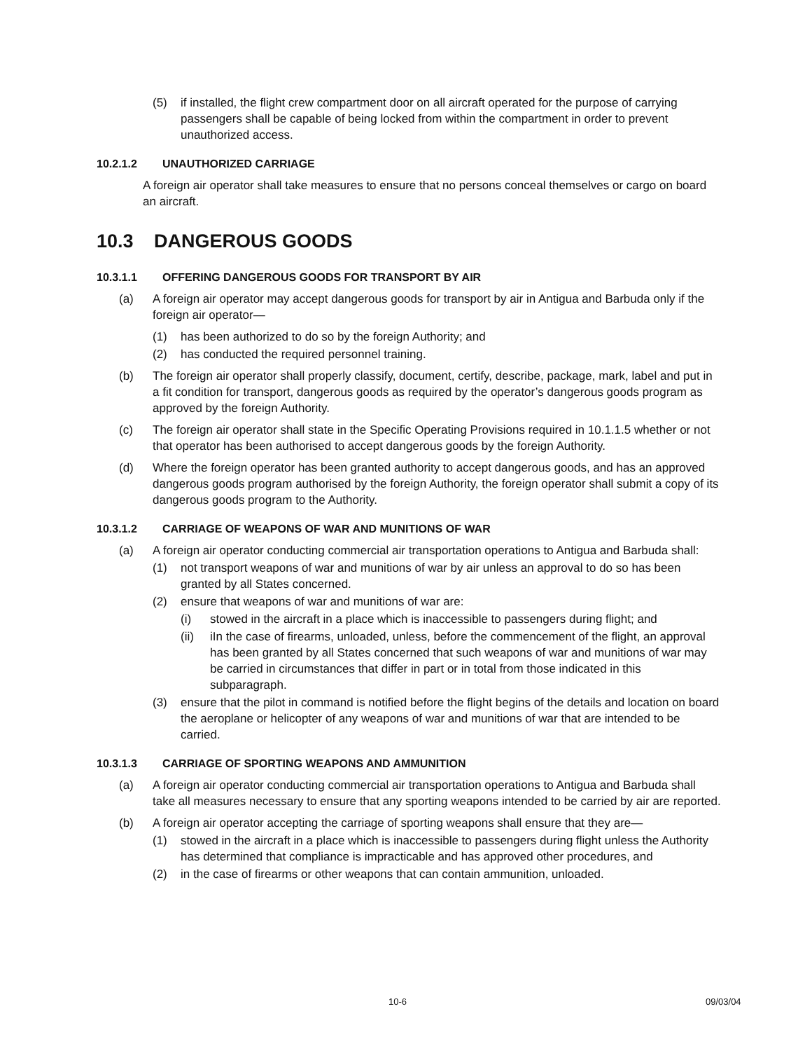(5) if installed, the flight crew compartment door on all aircraft operated for the purpose of carrying passengers shall be capable of being locked from within the compartment in order to prevent unauthorized access.
10.2.1.2 UNAUTHORIZED CARRIAGE
A foreign air operator shall take measures to ensure that no persons conceal themselves or cargo on board an aircraft.
10.3 DANGEROUS GOODS
10.3.1.1 OFFERING DANGEROUS GOODS FOR TRANSPORT BY AIR
(a) A foreign air operator may accept dangerous goods for transport by air in Antigua and Barbuda only if the foreign air operator—
(1) has been authorized to do so by the foreign Authority; and
(2) has conducted the required personnel training.
(b) The foreign air operator shall properly classify, document, certify, describe, package, mark, label and put in a fit condition for transport, dangerous goods as required by the operator’s dangerous goods program as approved by the foreign Authority.
(c) The foreign air operator shall state in the Specific Operating Provisions required in 10.1.1.5 whether or not that operator has been authorised to accept dangerous goods by the foreign Authority.
(d) Where the foreign operator has been granted authority to accept dangerous goods, and has an approved dangerous goods program authorised by the foreign Authority, the foreign operator shall submit a copy of its dangerous goods program to the Authority.
10.3.1.2 CARRIAGE OF WEAPONS OF WAR AND MUNITIONS OF WAR
(a) A foreign air operator conducting commercial air transportation operations to Antigua and Barbuda shall:
(1) not transport weapons of war and munitions of war by air unless an approval to do so has been granted by all States concerned.
(2) ensure that weapons of war and munitions of war are:
(i) stowed in the aircraft in a place which is inaccessible to passengers during flight; and
(ii) iIn the case of firearms, unloaded, unless, before the commencement of the flight, an approval has been granted by all States concerned that such weapons of war and munitions of war may be carried in circumstances that differ in part or in total from those indicated in this subparagraph.
(3) ensure that the pilot in command is notified before the flight begins of the details and location on board the aeroplane or helicopter of any weapons of war and munitions of war that are intended to be carried.
10.3.1.3 CARRIAGE OF SPORTING WEAPONS AND AMMUNITION
(a) A foreign air operator conducting commercial air transportation operations to Antigua and Barbuda shall take all measures necessary to ensure that any sporting weapons intended to be carried by air are reported.
(b) A foreign air operator accepting the carriage of sporting weapons shall ensure that they are—
(1) stowed in the aircraft in a place which is inaccessible to passengers during flight unless the Authority has determined that compliance is impracticable and has approved other procedures, and
(2) in the case of firearms or other weapons that can contain ammunition, unloaded.
10-6 09/03/04